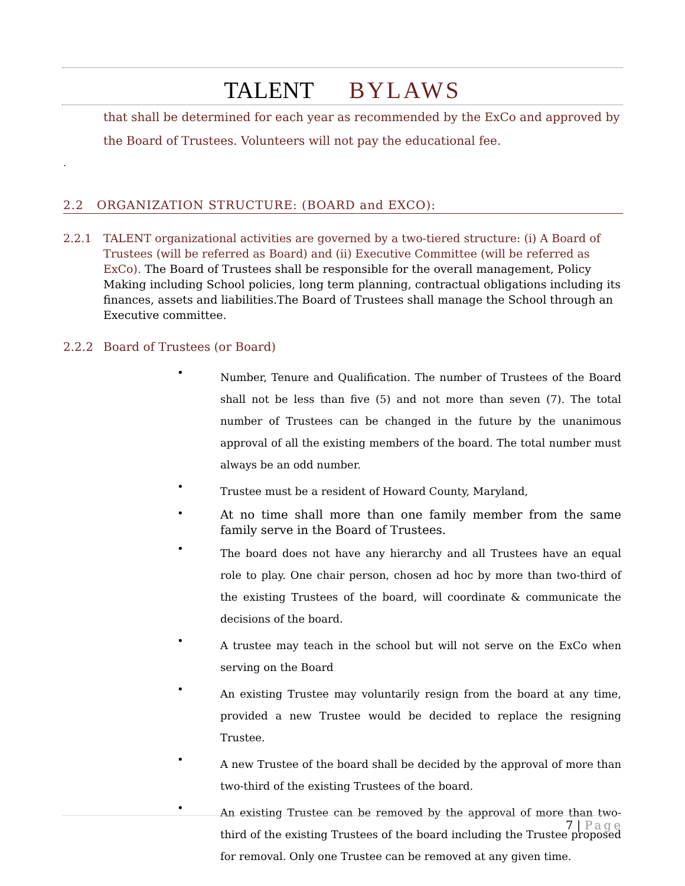TALENT BYLAWS
that shall be determined for each year as recommended by the ExCo and approved by the Board of Trustees. Volunteers will not pay the educational fee.
.
2.2 ORGANIZATION STRUCTURE: (BOARD and EXCO):
2.2.1 TALENT organizational activities are governed by a two-tiered structure: (i) A Board of Trustees (will be referred as Board) and (ii) Executive Committee (will be referred as ExCo). The Board of Trustees shall be responsible for the overall management, Policy Making including School policies, long term planning, contractual obligations including its finances, assets and liabilities.The Board of Trustees shall manage the School through an Executive committee.
2.2.2 Board of Trustees (or Board)
• Number, Tenure and Qualification. The number of Trustees of the Board shall not be less than five (5) and not more than seven (7). The total number of Trustees can be changed in the future by the unanimous approval of all the existing members of the board. The total number must always be an odd number.
• Trustee must be a resident of Howard County, Maryland,
• At no time shall more than one family member from the same family serve in the Board of Trustees.
• The board does not have any hierarchy and all Trustees have an equal role to play. One chair person, chosen ad hoc by more than two-third of the existing Trustees of the board, will coordinate & communicate the decisions of the board.
• A trustee may teach in the school but will not serve on the ExCo when serving on the Board
• An existing Trustee may voluntarily resign from the board at any time, provided a new Trustee would be decided to replace the resigning Trustee.
• A new Trustee of the board shall be decided by the approval of more than two-third of the existing Trustees of the board.
• An existing Trustee can be removed by the approval of more than two-third of the existing Trustees of the board including the Trustee proposed for removal. Only one Trustee can be removed at any given time.
7 | Page